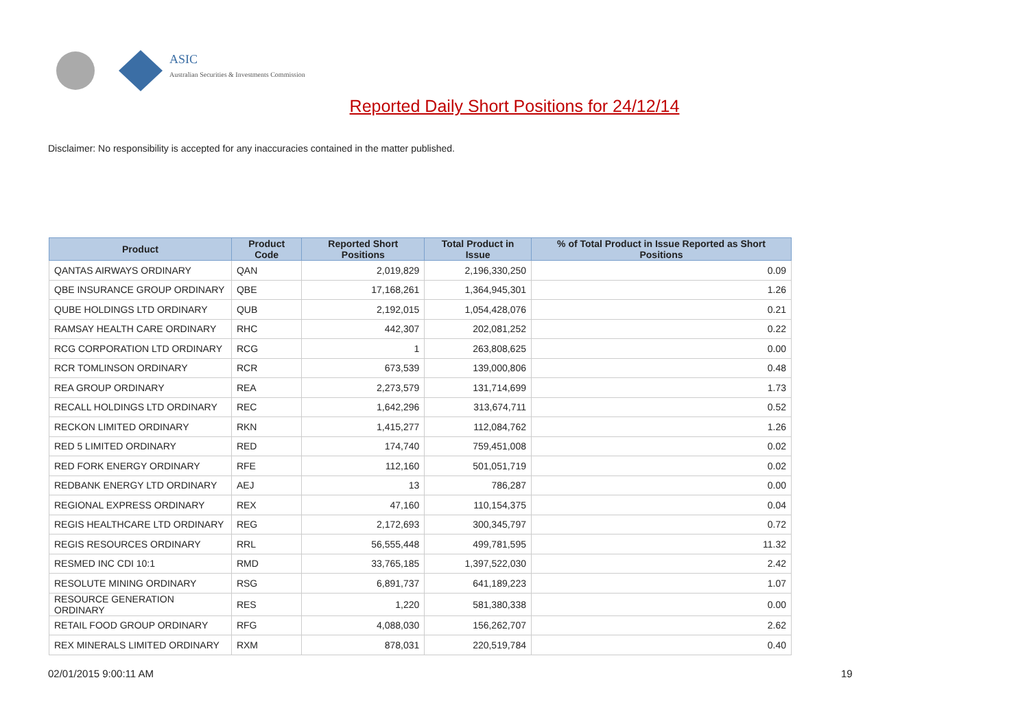ASIC
Australian Securities & Investments Commission
Reported Daily Short Positions for 24/12/14
Disclaimer: No responsibility is accepted for any inaccuracies contained in the matter published.
| Product | Product Code | Reported Short Positions | Total Product in Issue | % of Total Product in Issue Reported as Short Positions |
| --- | --- | --- | --- | --- |
| QANTAS AIRWAYS ORDINARY | QAN | 2,019,829 | 2,196,330,250 | 0.09 |
| QBE INSURANCE GROUP ORDINARY | QBE | 17,168,261 | 1,364,945,301 | 1.26 |
| QUBE HOLDINGS LTD ORDINARY | QUB | 2,192,015 | 1,054,428,076 | 0.21 |
| RAMSAY HEALTH CARE ORDINARY | RHC | 442,307 | 202,081,252 | 0.22 |
| RCG CORPORATION LTD ORDINARY | RCG | 1 | 263,808,625 | 0.00 |
| RCR TOMLINSON ORDINARY | RCR | 673,539 | 139,000,806 | 0.48 |
| REA GROUP ORDINARY | REA | 2,273,579 | 131,714,699 | 1.73 |
| RECALL HOLDINGS LTD ORDINARY | REC | 1,642,296 | 313,674,711 | 0.52 |
| RECKON LIMITED ORDINARY | RKN | 1,415,277 | 112,084,762 | 1.26 |
| RED 5 LIMITED ORDINARY | RED | 174,740 | 759,451,008 | 0.02 |
| RED FORK ENERGY ORDINARY | RFE | 112,160 | 501,051,719 | 0.02 |
| REDBANK ENERGY LTD ORDINARY | AEJ | 13 | 786,287 | 0.00 |
| REGIONAL EXPRESS ORDINARY | REX | 47,160 | 110,154,375 | 0.04 |
| REGIS HEALTHCARE LTD ORDINARY | REG | 2,172,693 | 300,345,797 | 0.72 |
| REGIS RESOURCES ORDINARY | RRL | 56,555,448 | 499,781,595 | 11.32 |
| RESMED INC CDI 10:1 | RMD | 33,765,185 | 1,397,522,030 | 2.42 |
| RESOLUTE MINING ORDINARY | RSG | 6,891,737 | 641,189,223 | 1.07 |
| RESOURCE GENERATION ORDINARY | RES | 1,220 | 581,380,338 | 0.00 |
| RETAIL FOOD GROUP ORDINARY | RFG | 4,088,030 | 156,262,707 | 2.62 |
| REX MINERALS LIMITED ORDINARY | RXM | 878,031 | 220,519,784 | 0.40 |
02/01/2015 9:00:11 AM 19